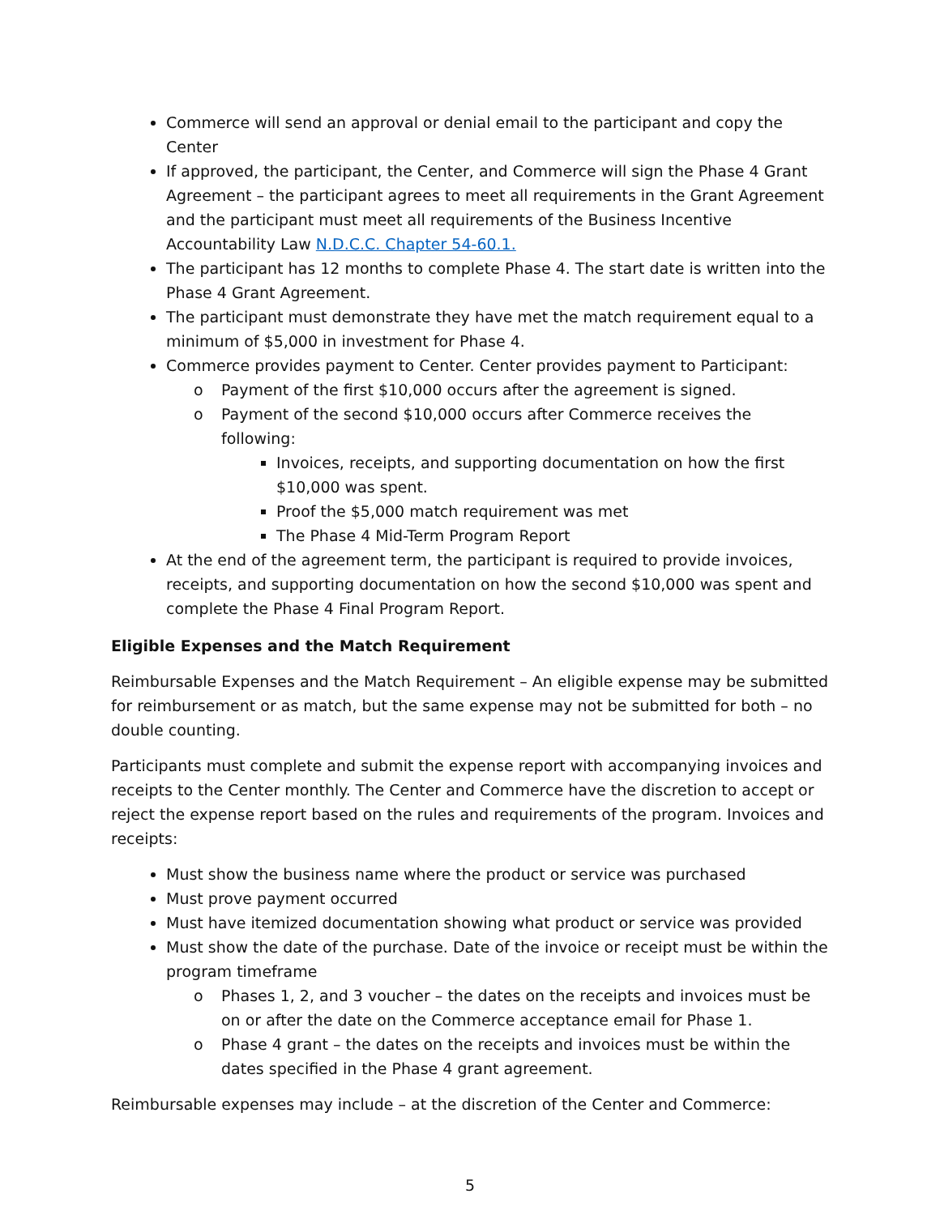Commerce will send an approval or denial email to the participant and copy the Center
If approved, the participant, the Center, and Commerce will sign the Phase 4 Grant Agreement – the participant agrees to meet all requirements in the Grant Agreement and the participant must meet all requirements of the Business Incentive Accountability Law N.D.C.C. Chapter 54-60.1.
The participant has 12 months to complete Phase 4. The start date is written into the Phase 4 Grant Agreement.
The participant must demonstrate they have met the match requirement equal to a minimum of $5,000 in investment for Phase 4.
Commerce provides payment to Center. Center provides payment to Participant:
o Payment of the first $10,000 occurs after the agreement is signed.
o Payment of the second $10,000 occurs after Commerce receives the following:
Invoices, receipts, and supporting documentation on how the first $10,000 was spent.
Proof the $5,000 match requirement was met
The Phase 4 Mid-Term Program Report
At the end of the agreement term, the participant is required to provide invoices, receipts, and supporting documentation on how the second $10,000 was spent and complete the Phase 4 Final Program Report.
Eligible Expenses and the Match Requirement
Reimbursable Expenses and the Match Requirement – An eligible expense may be submitted for reimbursement or as match, but the same expense may not be submitted for both – no double counting.
Participants must complete and submit the expense report with accompanying invoices and receipts to the Center monthly. The Center and Commerce have the discretion to accept or reject the expense report based on the rules and requirements of the program. Invoices and receipts:
Must show the business name where the product or service was purchased
Must prove payment occurred
Must have itemized documentation showing what product or service was provided
Must show the date of the purchase. Date of the invoice or receipt must be within the program timeframe
o Phases 1, 2, and 3 voucher – the dates on the receipts and invoices must be on or after the date on the Commerce acceptance email for Phase 1.
o Phase 4 grant – the dates on the receipts and invoices must be within the dates specified in the Phase 4 grant agreement.
Reimbursable expenses may include – at the discretion of the Center and Commerce:
5